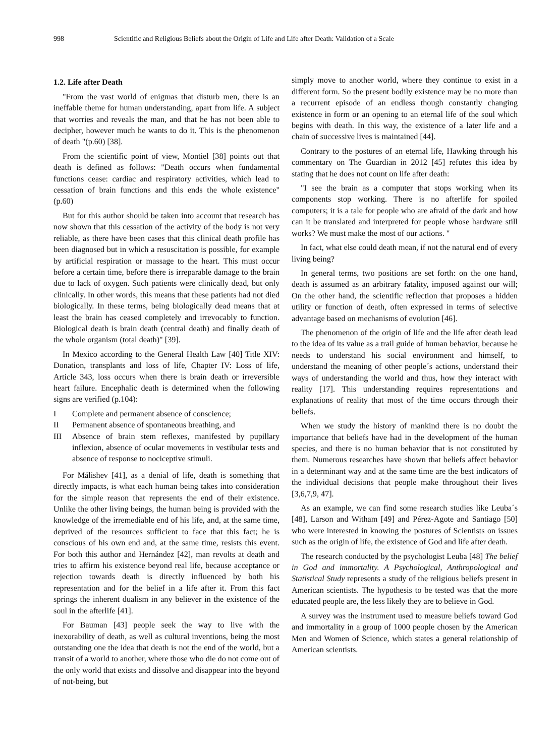998 Scientific and Religious Beliefs about the Origin of Life and Life after Death: Validation of a Scale
1.2. Life after Death
"From the vast world of enigmas that disturb men, there is an ineffable theme for human understanding, apart from life. A subject that worries and reveals the man, and that he has not been able to decipher, however much he wants to do it. This is the phenomenon of death "(p.60) [38].
From the scientific point of view, Montiel [38] points out that death is defined as follows: "Death occurs when fundamental functions cease: cardiac and respiratory activities, which lead to cessation of brain functions and this ends the whole existence" (p.60)
But for this author should be taken into account that research has now shown that this cessation of the activity of the body is not very reliable, as there have been cases that this clinical death profile has been diagnosed but in which a resuscitation is possible, for example by artificial respiration or massage to the heart. This must occur before a certain time, before there is irreparable damage to the brain due to lack of oxygen. Such patients were clinically dead, but only clinically. In other words, this means that these patients had not died biologically. In these terms, being biologically dead means that at least the brain has ceased completely and irrevocably to function. Biological death is brain death (central death) and finally death of the whole organism (total death)" [39].
In Mexico according to the General Health Law [40] Title XIV: Donation, transplants and loss of life, Chapter IV: Loss of life, Article 343, loss occurs when there is brain death or irreversible heart failure. Encephalic death is determined when the following signs are verified (p.104):
I Complete and permanent absence of conscience;
II Permanent absence of spontaneous breathing, and
III Absence of brain stem reflexes, manifested by pupillary inflexion, absence of ocular movements in vestibular tests and absence of response to nociceptive stimuli.
For Málishev [41], as a denial of life, death is something that directly impacts, is what each human being takes into consideration for the simple reason that represents the end of their existence. Unlike the other living beings, the human being is provided with the knowledge of the irremediable end of his life, and, at the same time, deprived of the resources sufficient to face that this fact; he is conscious of his own end and, at the same time, resists this event. For both this author and Hernández [42], man revolts at death and tries to affirm his existence beyond real life, because acceptance or rejection towards death is directly influenced by both his representation and for the belief in a life after it. From this fact springs the inherent dualism in any believer in the existence of the soul in the afterlife [41].
For Bauman [43] people seek the way to live with the inexorability of death, as well as cultural inventions, being the most outstanding one the idea that death is not the end of the world, but a transit of a world to another, where those who die do not come out of the only world that exists and dissolve and disappear into the beyond of not-being, but
simply move to another world, where they continue to exist in a different form. So the present bodily existence may be no more than a recurrent episode of an endless though constantly changing existence in form or an opening to an eternal life of the soul which begins with death. In this way, the existence of a later life and a chain of successive lives is maintained [44].
Contrary to the postures of an eternal life, Hawking through his commentary on The Guardian in 2012 [45] refutes this idea by stating that he does not count on life after death:
"I see the brain as a computer that stops working when its components stop working. There is no afterlife for spoiled computers; it is a tale for people who are afraid of the dark and how can it be translated and interpreted for people whose hardware still works? We must make the most of our actions. "
In fact, what else could death mean, if not the natural end of every living being?
In general terms, two positions are set forth: on the one hand, death is assumed as an arbitrary fatality, imposed against our will; On the other hand, the scientific reflection that proposes a hidden utility or function of death, often expressed in terms of selective advantage based on mechanisms of evolution [46].
The phenomenon of the origin of life and the life after death lead to the idea of its value as a trail guide of human behavior, because he needs to understand his social environment and himself, to understand the meaning of other people´s actions, understand their ways of understanding the world and thus, how they interact with reality [17]. This understanding requires representations and explanations of reality that most of the time occurs through their beliefs.
When we study the history of mankind there is no doubt the importance that beliefs have had in the development of the human species, and there is no human behavior that is not constituted by them. Numerous researches have shown that beliefs affect behavior in a determinant way and at the same time are the best indicators of the individual decisions that people make throughout their lives [3,6,7,9, 47].
As an example, we can find some research studies like Leuba´s [48], Larson and Witham [49] and Pérez-Agote and Santiago [50] who were interested in knowing the postures of Scientists on issues such as the origin of life, the existence of God and life after death.
The research conducted by the psychologist Leuba [48] The belief in God and immortality. A Psychological, Anthropological and Statistical Study represents a study of the religious beliefs present in American scientists. The hypothesis to be tested was that the more educated people are, the less likely they are to believe in God.
A survey was the instrument used to measure beliefs toward God and immortality in a group of 1000 people chosen by the American Men and Women of Science, which states a general relationship of American scientists.